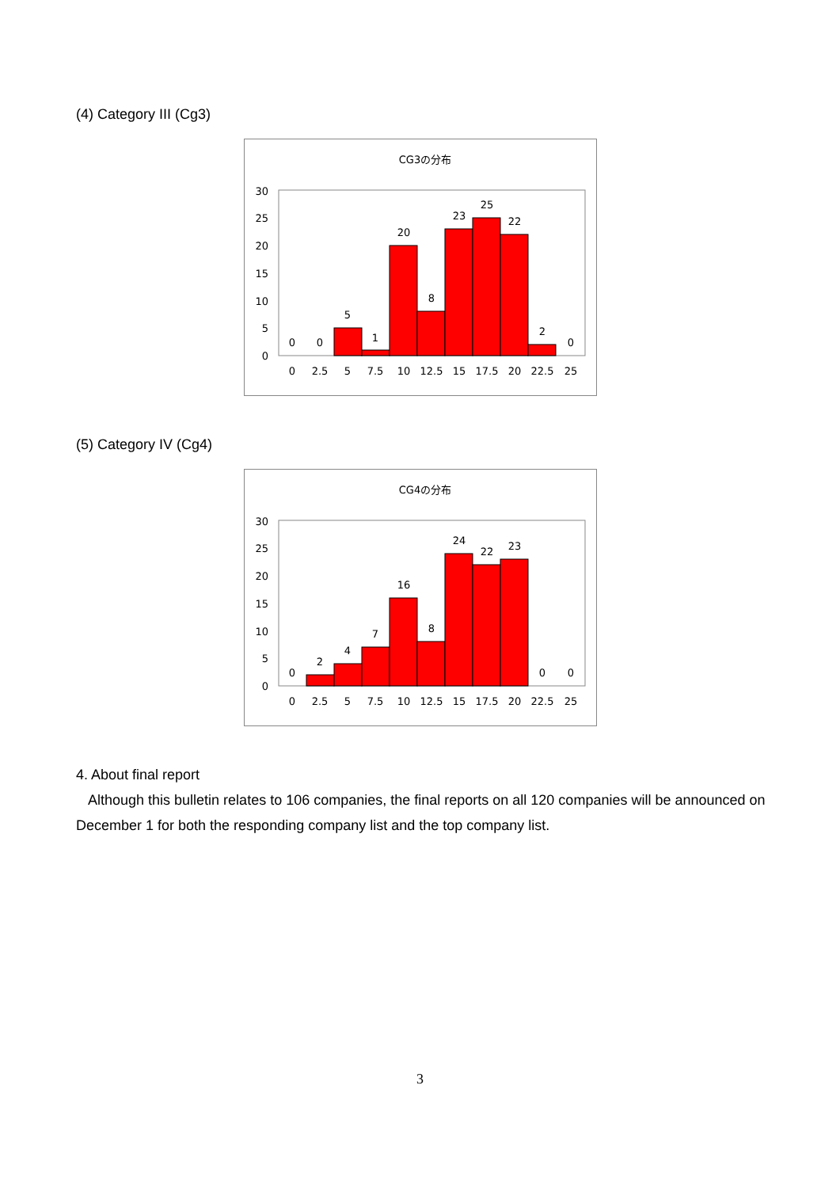(4) Category III (Cg3)
CG3の分布
30
25
20
15
10
5
0
0
0
5
1
20
8
23
25
22
2
0
0
2.5
5
7.5
10
12.5
15
17.5
20
22.5
25
(5) Category IV (Cg4)
CG4の分布
30
25
20
15
10
5
0
0
2
4
7
16
8
24
22
23
0
0
0
2.5
5
7.5
10
12.5
15
17.5
20
22.5
25
4. About final report
Although this bulletin relates to 106 companies, the final reports on all 120 companies will be announced on December 1 for both the responding company list and the top company list.
3